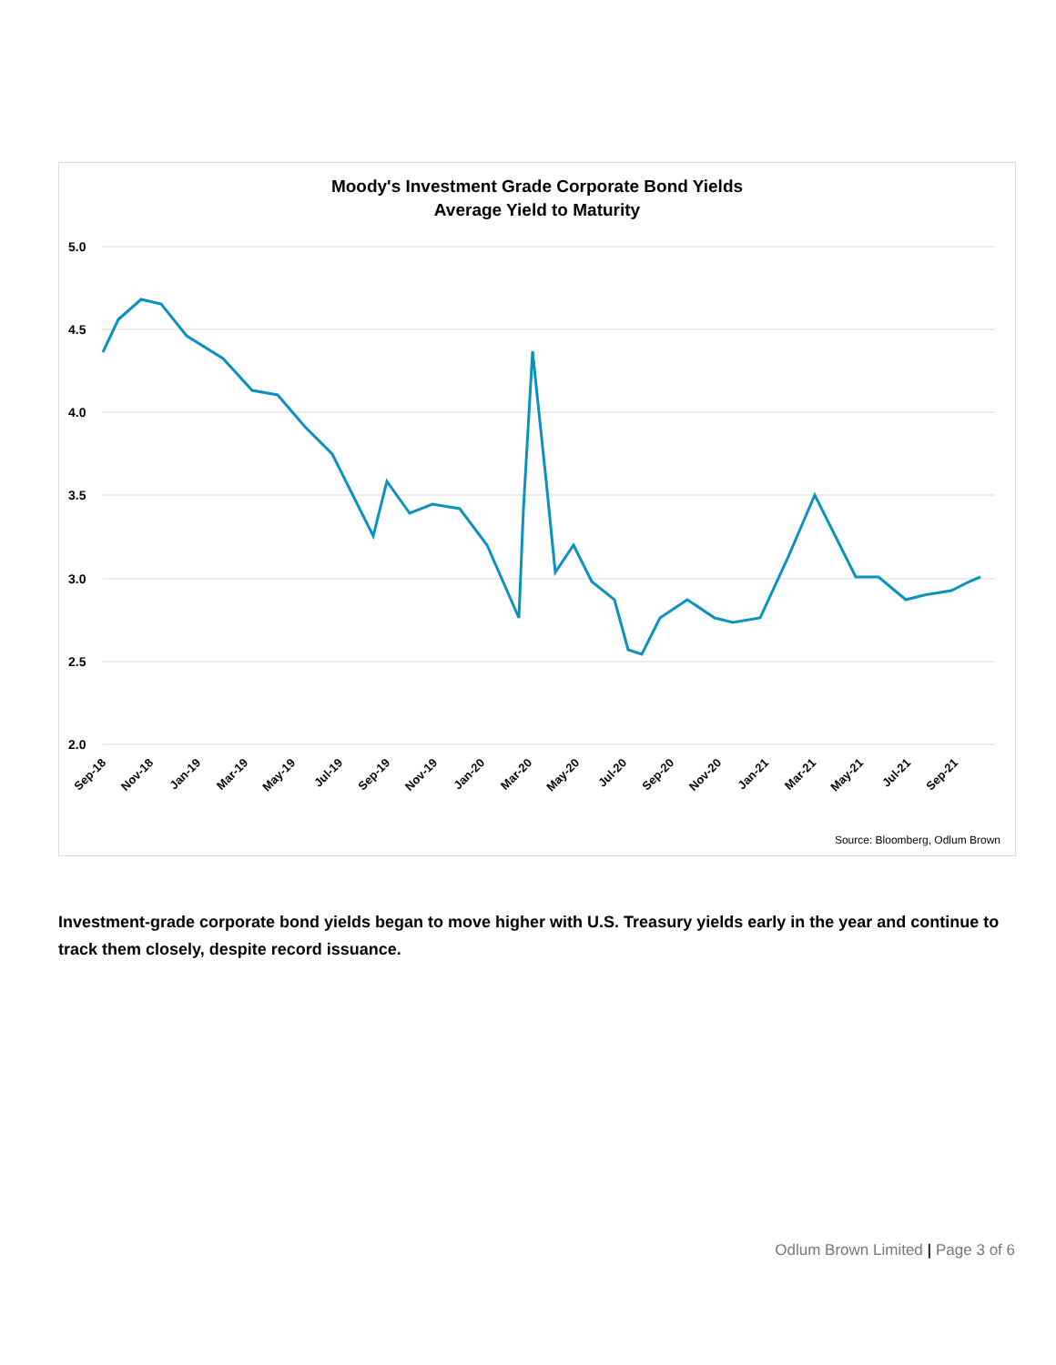Moody's Investment Grade Corporate Bond Yields
Average Yield to Maturity
5.0
4.5
4.0
3.5
3.0
2.5
2.0
Sep-18
Nov-18
Jan-19
Mar-19
May-19
Jul-19
Sep-19
Nov-19
Jan-20
Mar-20
May-20
Jul-20
Sep-20
Nov-20
Jan-21
Mar-21
May-21
Jul-21
Sep-21
Source: Bloomberg, Odlum Brown
Investment-grade corporate bond yields began to move higher with U.S. Treasury yields early in the year and continue to track them closely, despite record issuance.
Odlum Brown Limited | Page 3 of 6